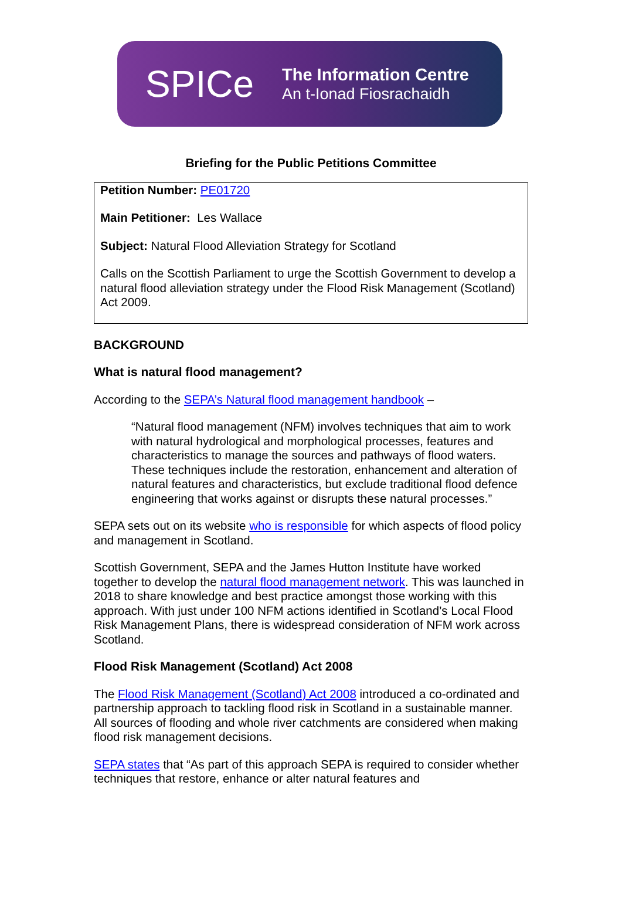SPICe
The Information Centre
An t-Ionad Fiosrachaidh
Briefing for the Public Petitions Committee
Petition Number: PE01720
Main Petitioner: Les Wallace
Subject: Natural Flood Alleviation Strategy for Scotland
Calls on the Scottish Parliament to urge the Scottish Government to develop a natural flood alleviation strategy under the Flood Risk Management (Scotland) Act 2009.
BACKGROUND
What is natural flood management?
According to the SEPA’s Natural flood management handbook –
“Natural flood management (NFM) involves techniques that aim to work with natural hydrological and morphological processes, features and characteristics to manage the sources and pathways of flood waters. These techniques include the restoration, enhancement and alteration of natural features and characteristics, but exclude traditional flood defence engineering that works against or disrupts these natural processes.”
SEPA sets out on its website who is responsible for which aspects of flood policy and management in Scotland.
Scottish Government, SEPA and the James Hutton Institute have worked together to develop the natural flood management network. This was launched in 2018 to share knowledge and best practice amongst those working with this approach. With just under 100 NFM actions identified in Scotland’s Local Flood Risk Management Plans, there is widespread consideration of NFM work across Scotland.
Flood Risk Management (Scotland) Act 2008
The Flood Risk Management (Scotland) Act 2008 introduced a co-ordinated and partnership approach to tackling flood risk in Scotland in a sustainable manner. All sources of flooding and whole river catchments are considered when making flood risk management decisions.
SEPA states that “As part of this approach SEPA is required to consider whether techniques that restore, enhance or alter natural features and